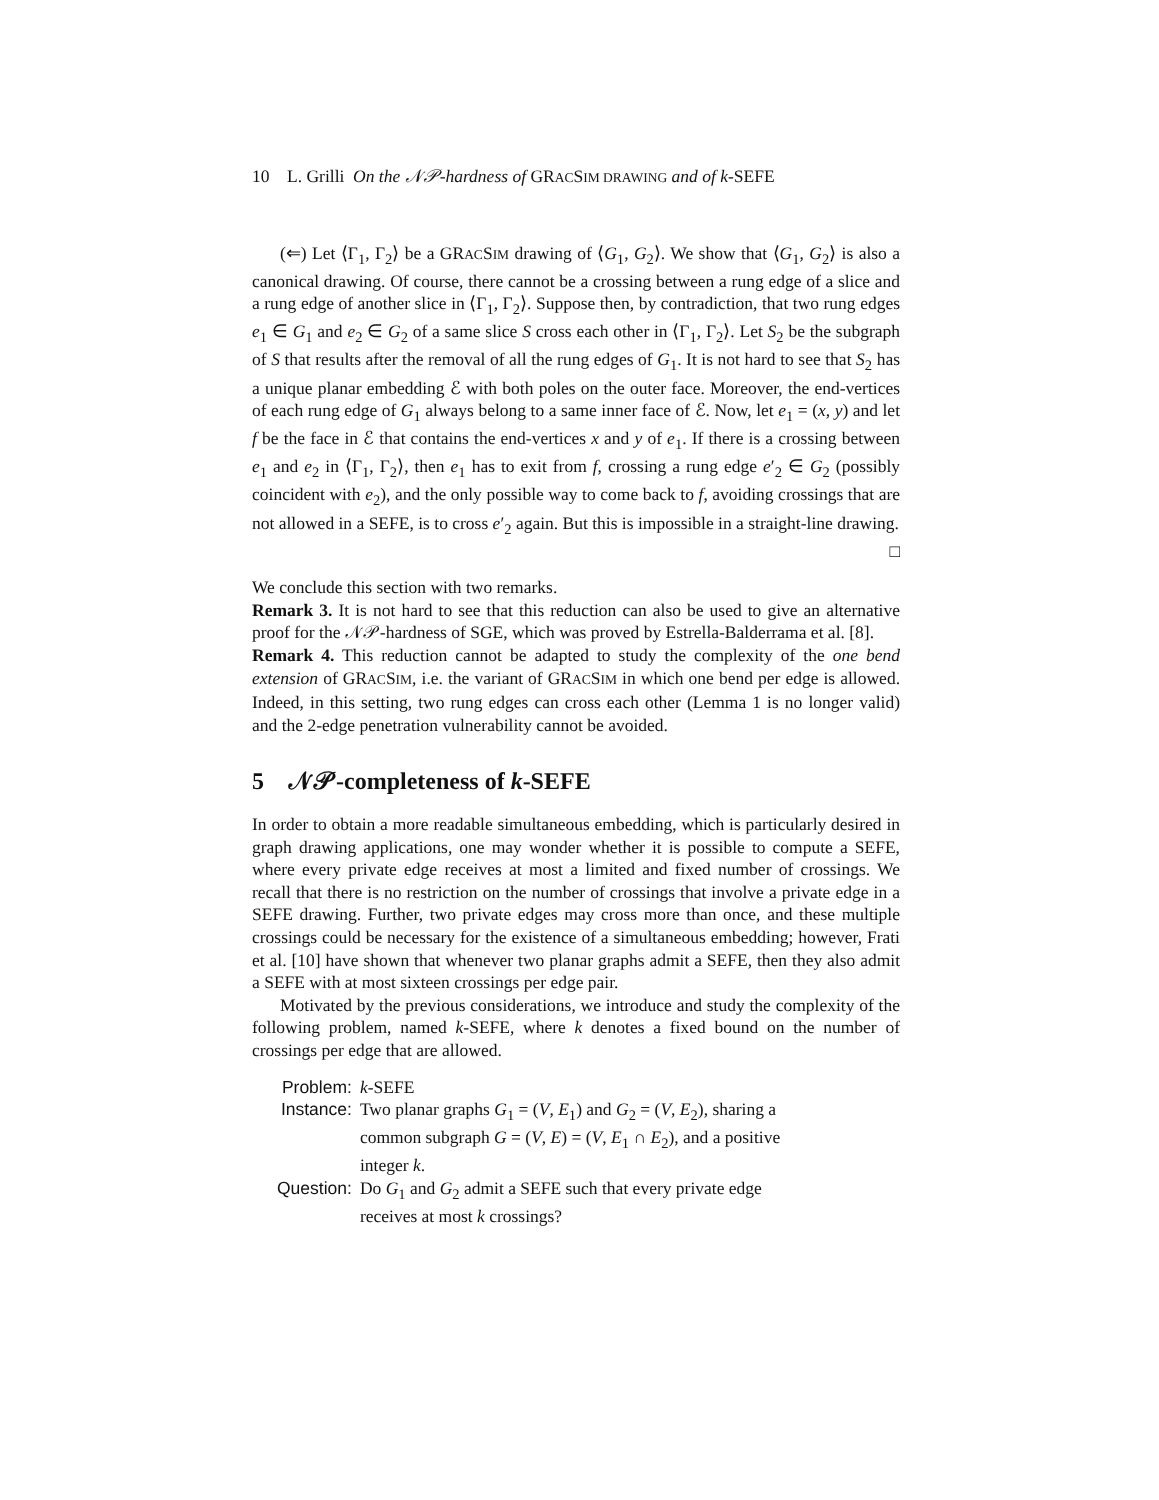10 L. Grilli On the 𝒩𝒫-hardness of GRACSIM DRAWING and of k-SEFE
(⇐) Let ⟨Γ<sub>1</sub>, Γ<sub>2</sub>⟩ be a GRACSIM drawing of ⟨G<sub>1</sub>, G<sub>2</sub>⟩. We show that ⟨G<sub>1</sub>, G<sub>2</sub>⟩ is also a canonical drawing. Of course, there cannot be a crossing between a rung edge of a slice and a rung edge of another slice in ⟨Γ<sub>1</sub>, Γ<sub>2</sub>⟩. Suppose then, by contradiction, that two rung edges e<sub>1</sub> ∈ G<sub>1</sub> and e<sub>2</sub> ∈ G<sub>2</sub> of a same slice S cross each other in ⟨Γ<sub>1</sub>, Γ<sub>2</sub>⟩. Let S<sub>2</sub> be the subgraph of S that results after the removal of all the rung edges of G<sub>1</sub>. It is not hard to see that S<sub>2</sub> has a unique planar embedding ℰ with both poles on the outer face. Moreover, the end-vertices of each rung edge of G<sub>1</sub> always belong to a same inner face of ℰ. Now, let e<sub>1</sub> = (x, y) and let f be the face in ℰ that contains the end-vertices x and y of e<sub>1</sub>. If there is a crossing between e<sub>1</sub> and e<sub>2</sub> in ⟨Γ<sub>1</sub>, Γ<sub>2</sub>⟩, then e<sub>1</sub> has to exit from f, crossing a rung edge e′<sub>2</sub> ∈ G<sub>2</sub> (possibly coincident with e<sub>2</sub>), and the only possible way to come back to f, avoiding crossings that are not allowed in a SEFE, is to cross e′<sub>2</sub> again. But this is impossible in a straight-line drawing.
□
We conclude this section with two remarks.
Remark 3. It is not hard to see that this reduction can also be used to give an alternative proof for the 𝒩𝒫-hardness of SGE, which was proved by Estrella-Balderrama et al. [8].
Remark 4. This reduction cannot be adapted to study the complexity of the one bend extension of GRACSIM, i.e. the variant of GRACSIM in which one bend per edge is allowed. Indeed, in this setting, two rung edges can cross each other (Lemma 1 is no longer valid) and the 2-edge penetration vulnerability cannot be avoided.
5 𝒩𝒫-completeness of k-SEFE
In order to obtain a more readable simultaneous embedding, which is particularly desired in graph drawing applications, one may wonder whether it is possible to compute a SEFE, where every private edge receives at most a limited and fixed number of crossings. We recall that there is no restriction on the number of crossings that involve a private edge in a SEFE drawing. Further, two private edges may cross more than once, and these multiple crossings could be necessary for the existence of a simultaneous embedding; however, Frati et al. [10] have shown that whenever two planar graphs admit a SEFE, then they also admit a SEFE with at most sixteen crossings per edge pair.
Motivated by the previous considerations, we introduce and study the complexity of the following problem, named k-SEFE, where k denotes a fixed bound on the number of crossings per edge that are allowed.
| Problem: | k -SEFE |
| Instance: | Two planar graphs G<sub>1</sub> = ( V , E<sub>1</sub>) and G<sub>2</sub> = ( V , E<sub>2</sub>), sharing a common subgraph G = ( V , E ) = ( V , E<sub>1</sub> ∩ E<sub>2</sub>), and a positive integer k . |
| Question: | Do G<sub>1</sub> and G<sub>2</sub> admit a SEFE such that every private edge receives at most k crossings? |